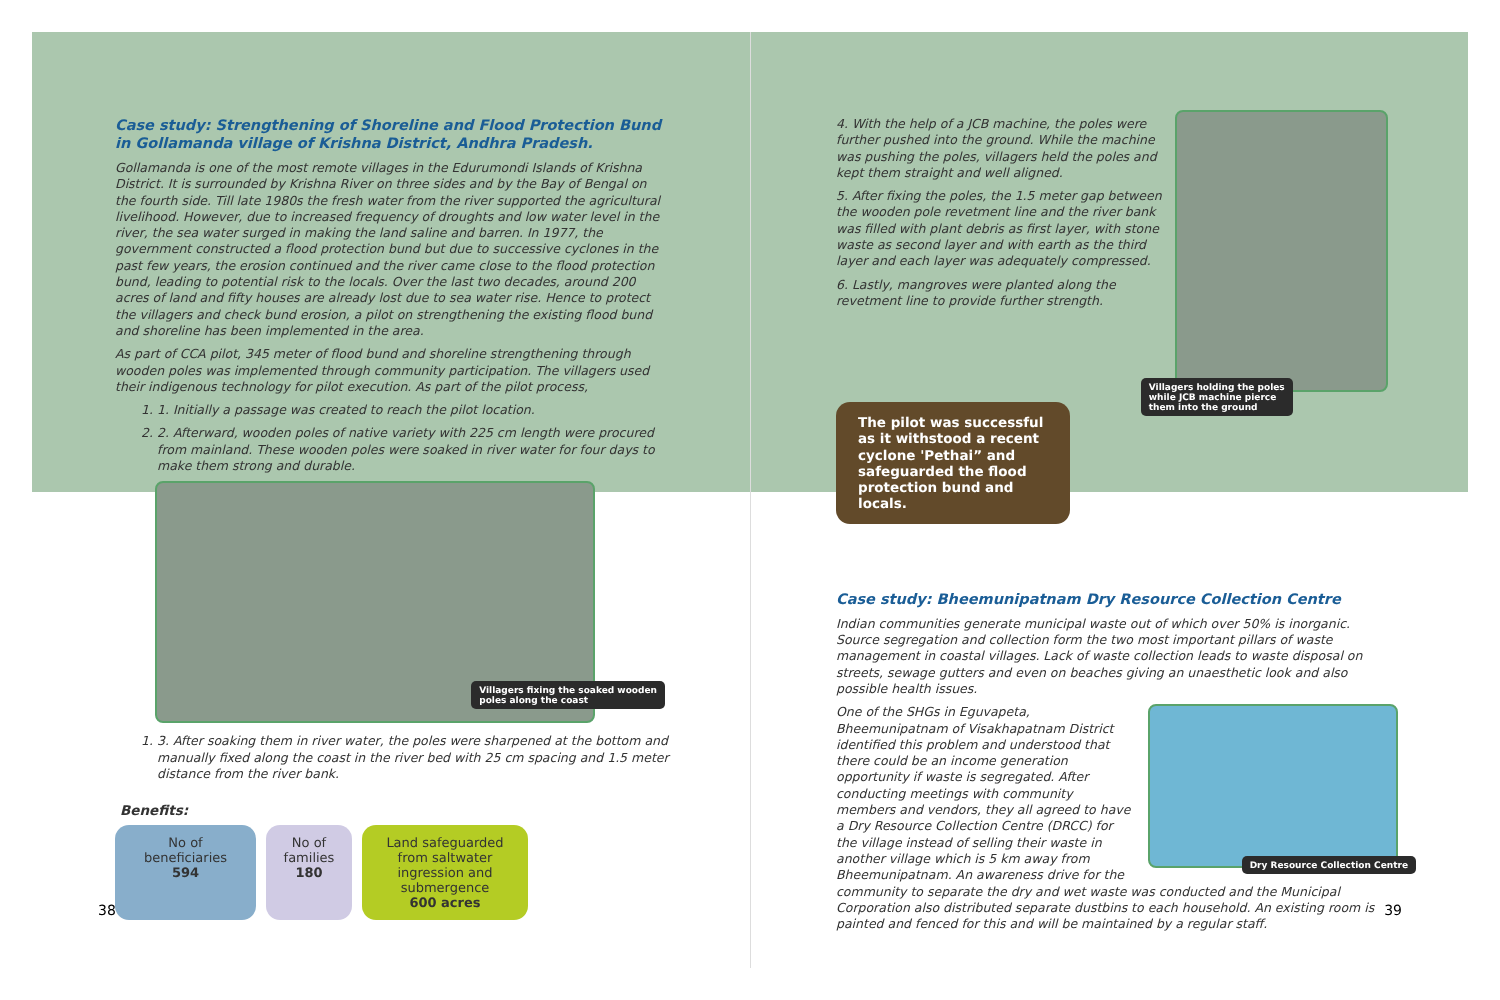Case study: Strengthening of Shoreline and Flood Protection Bund in Gollamanda village of Krishna District, Andhra Pradesh.
Gollamanda is one of the most remote villages in the Edurumondi Islands of Krishna District. It is surrounded by Krishna River on three sides and by the Bay of Bengal on the fourth side. Till late 1980s the fresh water from the river supported the agricultural livelihood. However, due to increased frequency of droughts and low water level in the river, the sea water surged in making the land saline and barren. In 1977, the government constructed a flood protection bund but due to successive cyclones in the past few years, the erosion continued and the river came close to the flood protection bund, leading to potential risk to the locals. Over the last two decades, around 200 acres of land and fifty houses are already lost due to sea water rise. Hence to protect the villagers and check bund erosion, a pilot on strengthening the existing flood bund and shoreline has been implemented in the area.
As part of CCA pilot, 345 meter of flood bund and shoreline strengthening through wooden poles was implemented through community participation. The villagers used their indigenous technology for pilot execution. As part of the pilot process,
1. 1. Initially a passage was created to reach the pilot location.
2. 2. Afterward, wooden poles of native variety with 225 cm length were procured from mainland. These wooden poles were soaked in river water for four days to make them strong and durable.
Villagers fixing the soaked wooden
poles along the coast
1. 3. After soaking them in river water, the poles were sharpened at the bottom and manually fixed along the coast in the river bed with 25 cm spacing and 1.5 meter distance from the river bank.
Benefits:
No of
beneficiaries
594
No of
families
180
Land safeguarded from saltwater ingression and submergence
600 acres
38
4. With the help of a JCB machine, the poles were further pushed into the ground. While the machine was pushing the poles, villagers held the poles and kept them straight and well aligned.
5. After fixing the poles, the 1.5 meter gap between the wooden pole revetment line and the river bank was filled with plant debris as first layer, with stone waste as second layer and with earth as the third layer and each layer was adequately compressed.
6. Lastly, mangroves were planted along the revetment line to provide further strength.
Villagers holding the poles
while JCB machine pierce
them into the ground
The pilot was successful as it withstood a recent cyclone 'Pethai” and safeguarded the flood protection bund and locals.
Case study: Bheemunipatnam Dry Resource Collection Centre
Indian communities generate municipal waste out of which over 50% is inorganic. Source segregation and collection form the two most important pillars of waste management in coastal villages. Lack of waste collection leads to waste disposal on streets, sewage gutters and even on beaches giving an unaesthetic look and also possible health issues.
Dry Resource Collection Centre
One of the SHGs in Eguvapeta, Bheemunipatnam of Visakhapatnam District identified this problem and understood that there could be an income generation opportunity if waste is segregated. After conducting meetings with community members and vendors, they all agreed to have a Dry Resource Collection Centre (DRCC) for the village instead of selling their waste in another village which is 5 km away from Bheemunipatnam. An awareness drive for the community to separate the dry and wet waste was conducted and the Municipal Corporation also distributed separate dustbins to each household. An existing room is painted and fenced for this and will be maintained by a regular staff.
39